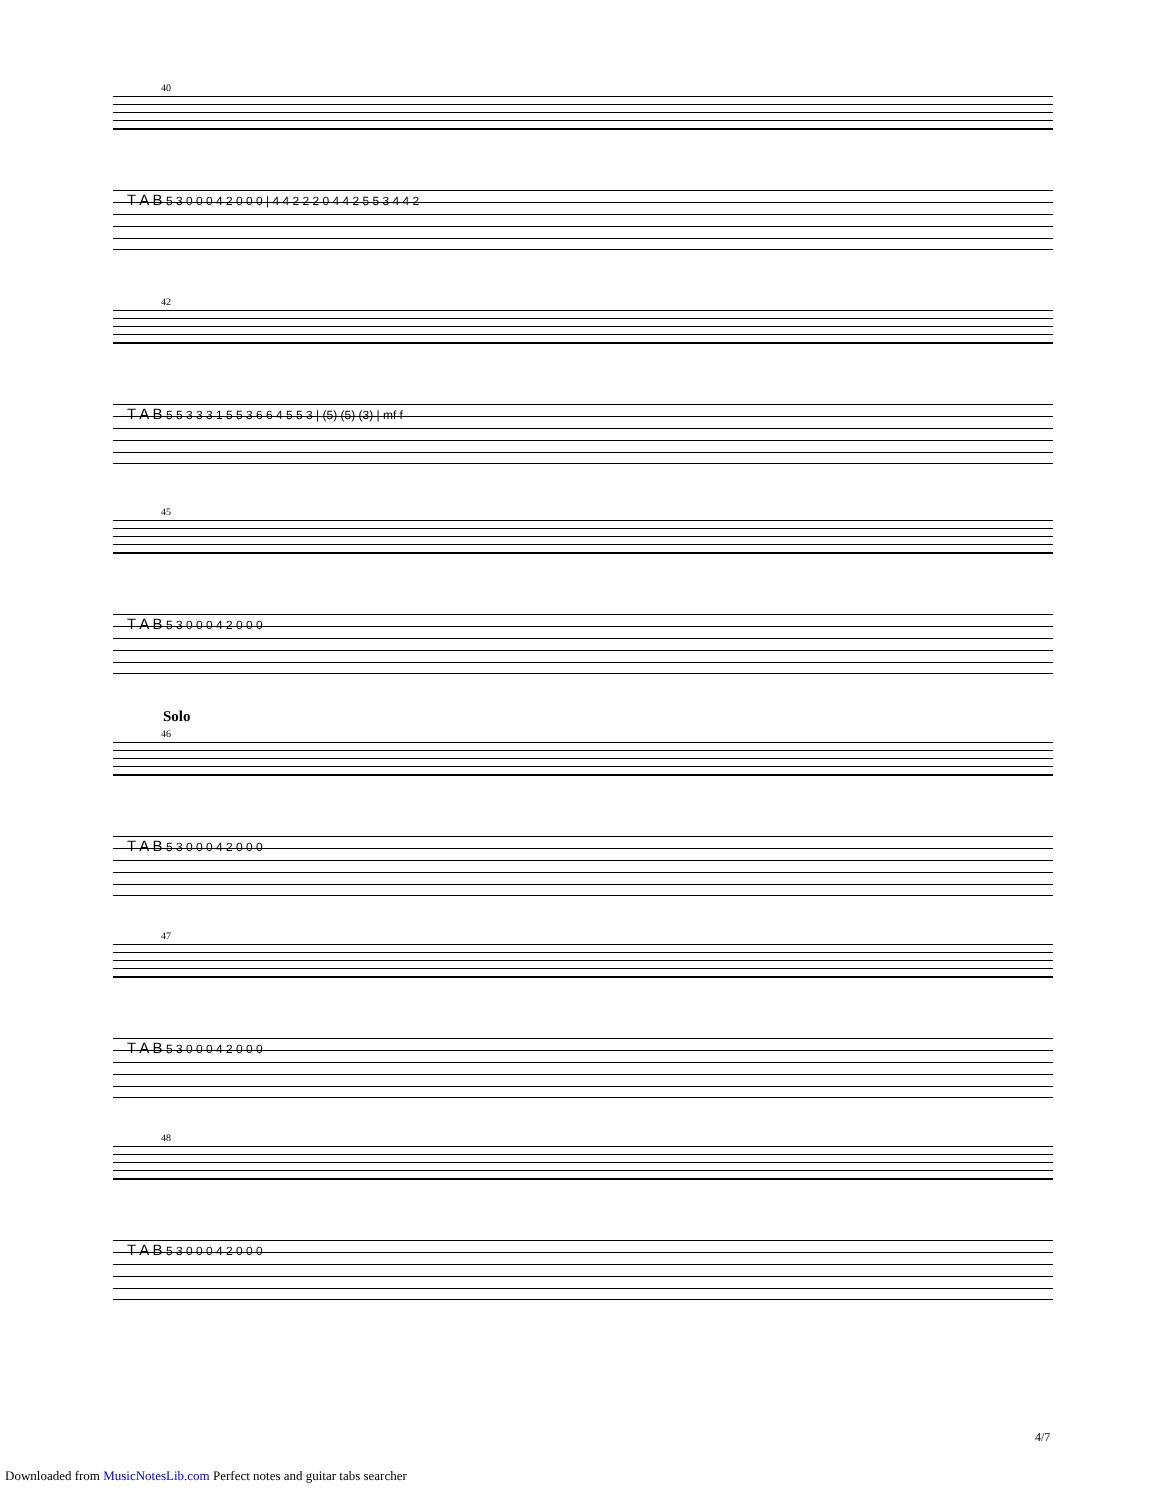40
T A B 5 3 0 0 0 4 2 0 0 0 | 4 4 2 2 2 0 4 4 2 5 5 3 4 4 2
42
T A B 5 5 3 3 3 1 5 5 3 6 6 4 5 5 3 | (5) (5) (3) | mf f
45
T A B 5 3 0 0 0 4 2 0 0 0
Solo
46
T A B 5 3 0 0 0 4 2 0 0 0
47
T A B 5 3 0 0 0 4 2 0 0 0
48
T A B 5 3 0 0 0 4 2 0 0 0
4/7
Downloaded from MusicNotesLib.com Perfect notes and guitar tabs searcher